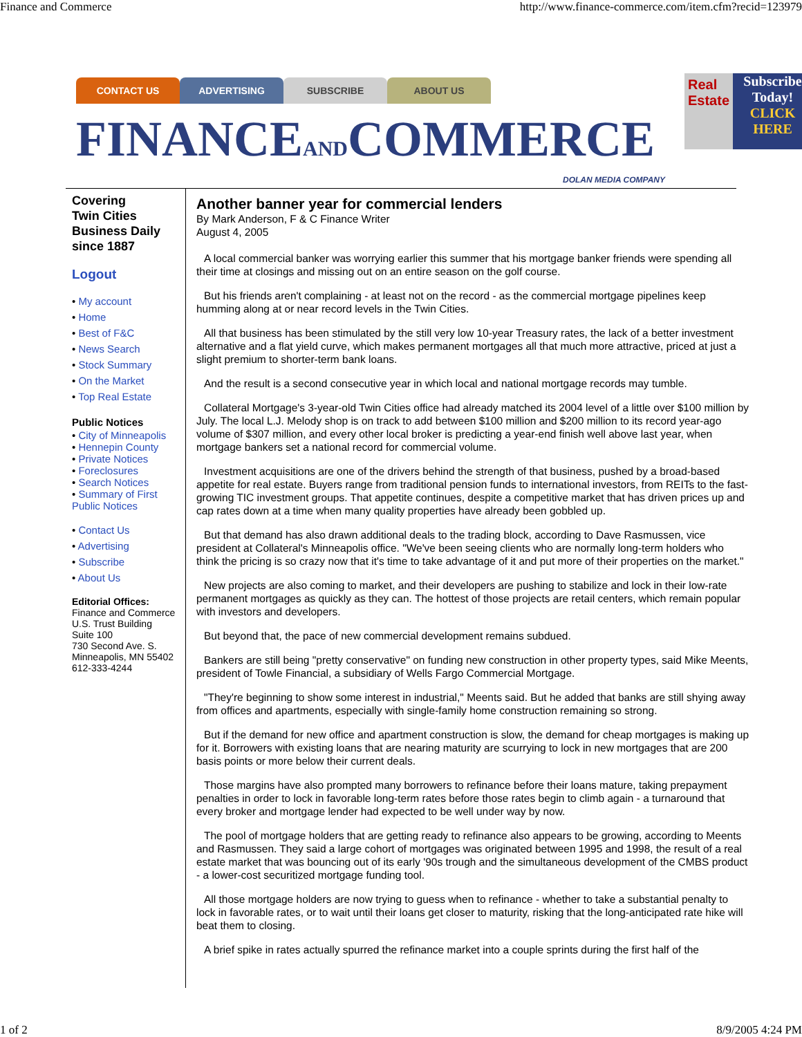Finance and Commerce http://www.finance-commerce.com/item.cfm?recid=123979
CONTACT US ADVERTISING SUBSCRIBE ABOUT US
FINANCEANDCOMMERCE
DOLAN MEDIA COMPANY
Real Estate
Subscribe Today!
CLICK HERE
Covering
Twin Cities
Business Daily
since 1887
Logout
• My account
• Home
• Best of F&C
• News Search
• Stock Summary
• On the Market
• Top Real Estate
Public Notices
• City of Minneapolis
• Hennepin County
• Private Notices
• Foreclosures
• Search Notices
• Summary of First Public Notices
• Contact Us
• Advertising
• Subscribe
• About Us
Editorial Offices:
Finance and Commerce
U.S. Trust Building
Suite 100
730 Second Ave. S.
Minneapolis, MN 55402
612-333-4244
Another banner year for commercial lenders
By Mark Anderson, F & C Finance Writer
August 4, 2005
A local commercial banker was worrying earlier this summer that his mortgage banker friends were spending all their time at closings and missing out on an entire season on the golf course.
But his friends aren't complaining - at least not on the record - as the commercial mortgage pipelines keep humming along at or near record levels in the Twin Cities.
All that business has been stimulated by the still very low 10-year Treasury rates, the lack of a better investment alternative and a flat yield curve, which makes permanent mortgages all that much more attractive, priced at just a slight premium to shorter-term bank loans.
And the result is a second consecutive year in which local and national mortgage records may tumble.
Collateral Mortgage's 3-year-old Twin Cities office had already matched its 2004 level of a little over $100 million by July. The local L.J. Melody shop is on track to add between $100 million and $200 million to its record year-ago volume of $307 million, and every other local broker is predicting a year-end finish well above last year, when mortgage bankers set a national record for commercial volume.
Investment acquisitions are one of the drivers behind the strength of that business, pushed by a broad-based appetite for real estate. Buyers range from traditional pension funds to international investors, from REITs to the fast-growing TIC investment groups. That appetite continues, despite a competitive market that has driven prices up and cap rates down at a time when many quality properties have already been gobbled up.
But that demand has also drawn additional deals to the trading block, according to Dave Rasmussen, vice president at Collateral's Minneapolis office. "We've been seeing clients who are normally long-term holders who think the pricing is so crazy now that it's time to take advantage of it and put more of their properties on the market."
New projects are also coming to market, and their developers are pushing to stabilize and lock in their low-rate permanent mortgages as quickly as they can. The hottest of those projects are retail centers, which remain popular with investors and developers.
But beyond that, the pace of new commercial development remains subdued.
Bankers are still being "pretty conservative" on funding new construction in other property types, said Mike Meents, president of Towle Financial, a subsidiary of Wells Fargo Commercial Mortgage.
"They're beginning to show some interest in industrial," Meents said. But he added that banks are still shying away from offices and apartments, especially with single-family home construction remaining so strong.
But if the demand for new office and apartment construction is slow, the demand for cheap mortgages is making up for it. Borrowers with existing loans that are nearing maturity are scurrying to lock in new mortgages that are 200 basis points or more below their current deals.
Those margins have also prompted many borrowers to refinance before their loans mature, taking prepayment penalties in order to lock in favorable long-term rates before those rates begin to climb again - a turnaround that every broker and mortgage lender had expected to be well under way by now.
The pool of mortgage holders that are getting ready to refinance also appears to be growing, according to Meents and Rasmussen. They said a large cohort of mortgages was originated between 1995 and 1998, the result of a real estate market that was bouncing out of its early '90s trough and the simultaneous development of the CMBS product - a lower-cost securitized mortgage funding tool.
All those mortgage holders are now trying to guess when to refinance - whether to take a substantial penalty to lock in favorable rates, or to wait until their loans get closer to maturity, risking that the long-anticipated rate hike will beat them to closing.
A brief spike in rates actually spurred the refinance market into a couple sprints during the first half of the
1 of 2 8/9/2005 4:24 PM